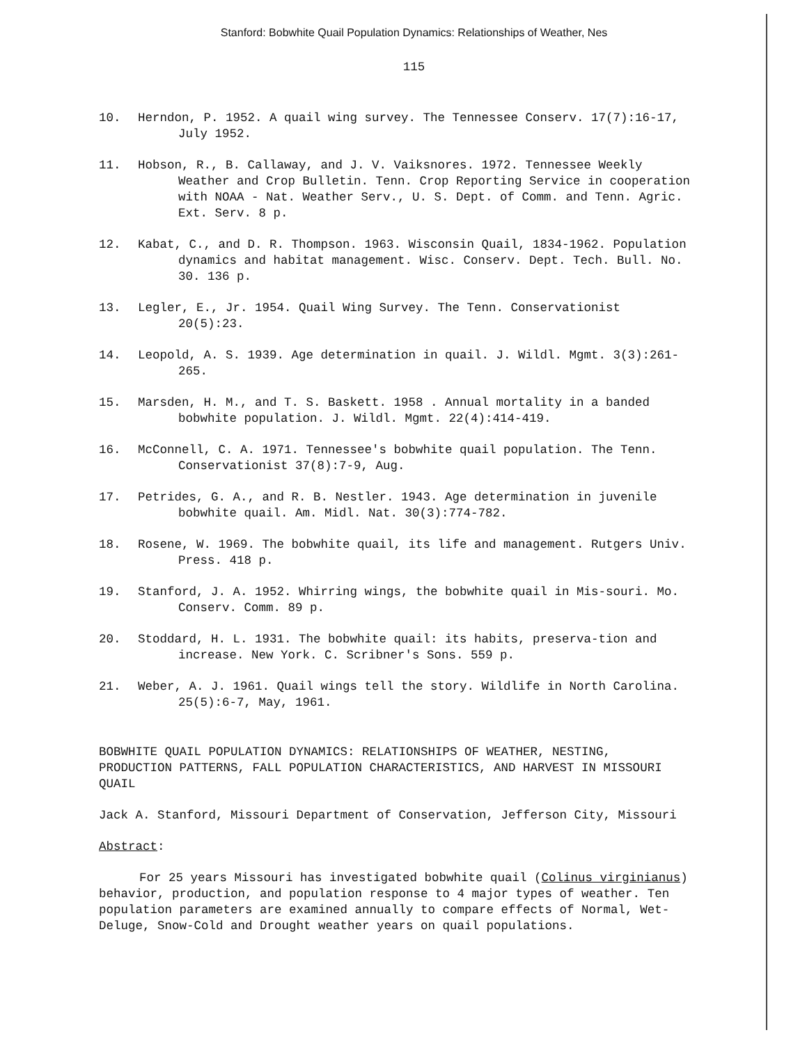Stanford: Bobwhite Quail Population Dynamics: Relationships of Weather, Nes
115
10. Herndon, P. 1952. A quail wing survey. The Tennessee Conserv. 17(7):16-17, July 1952.
11. Hobson, R., B. Callaway, and J. V. Vaiksnores. 1972. Tennessee Weekly Weather and Crop Bulletin. Tenn. Crop Reporting Service in cooperation with NOAA - Nat. Weather Serv., U. S. Dept. of Comm. and Tenn. Agric. Ext. Serv. 8 p.
12. Kabat, C., and D. R. Thompson. 1963. Wisconsin Quail, 1834-1962. Population dynamics and habitat management. Wisc. Conserv. Dept. Tech. Bull. No. 30. 136 p.
13. Legler, E., Jr. 1954. Quail Wing Survey. The Tenn. Conservationist 20(5):23.
14. Leopold, A. S. 1939. Age determination in quail. J. Wildl. Mgmt. 3(3):261-265.
15. Marsden, H. M., and T. S. Baskett. 1958 . Annual mortality in a banded bobwhite population. J. Wildl. Mgmt. 22(4):414-419.
16. McConnell, C. A. 1971. Tennessee's bobwhite quail population. The Tenn. Conservationist 37(8):7-9, Aug.
17. Petrides, G. A., and R. B. Nestler. 1943. Age determination in juvenile bobwhite quail. Am. Midl. Nat. 30(3):774-782.
18. Rosene, W. 1969. The bobwhite quail, its life and management. Rutgers Univ. Press. 418 p.
19. Stanford, J. A. 1952. Whirring wings, the bobwhite quail in Mis-souri. Mo. Conserv. Comm. 89 p.
20. Stoddard, H. L. 1931. The bobwhite quail: its habits, preserva-tion and increase. New York. C. Scribner's Sons. 559 p.
21. Weber, A. J. 1961. Quail wings tell the story. Wildlife in North Carolina. 25(5):6-7, May, 1961.
BOBWHITE QUAIL POPULATION DYNAMICS: RELATIONSHIPS OF WEATHER, NESTING, PRODUCTION PATTERNS, FALL POPULATION CHARACTERISTICS, AND HARVEST IN MISSOURI QUAIL
Jack A. Stanford, Missouri Department of Conservation, Jefferson City, Missouri
Abstract:
For 25 years Missouri has investigated bobwhite quail (Colinus virginianus) behavior, production, and population response to 4 major types of weather. Ten population parameters are examined annually to compare effects of Normal, Wet-Deluge, Snow-Cold and Drought weather years on quail populations.